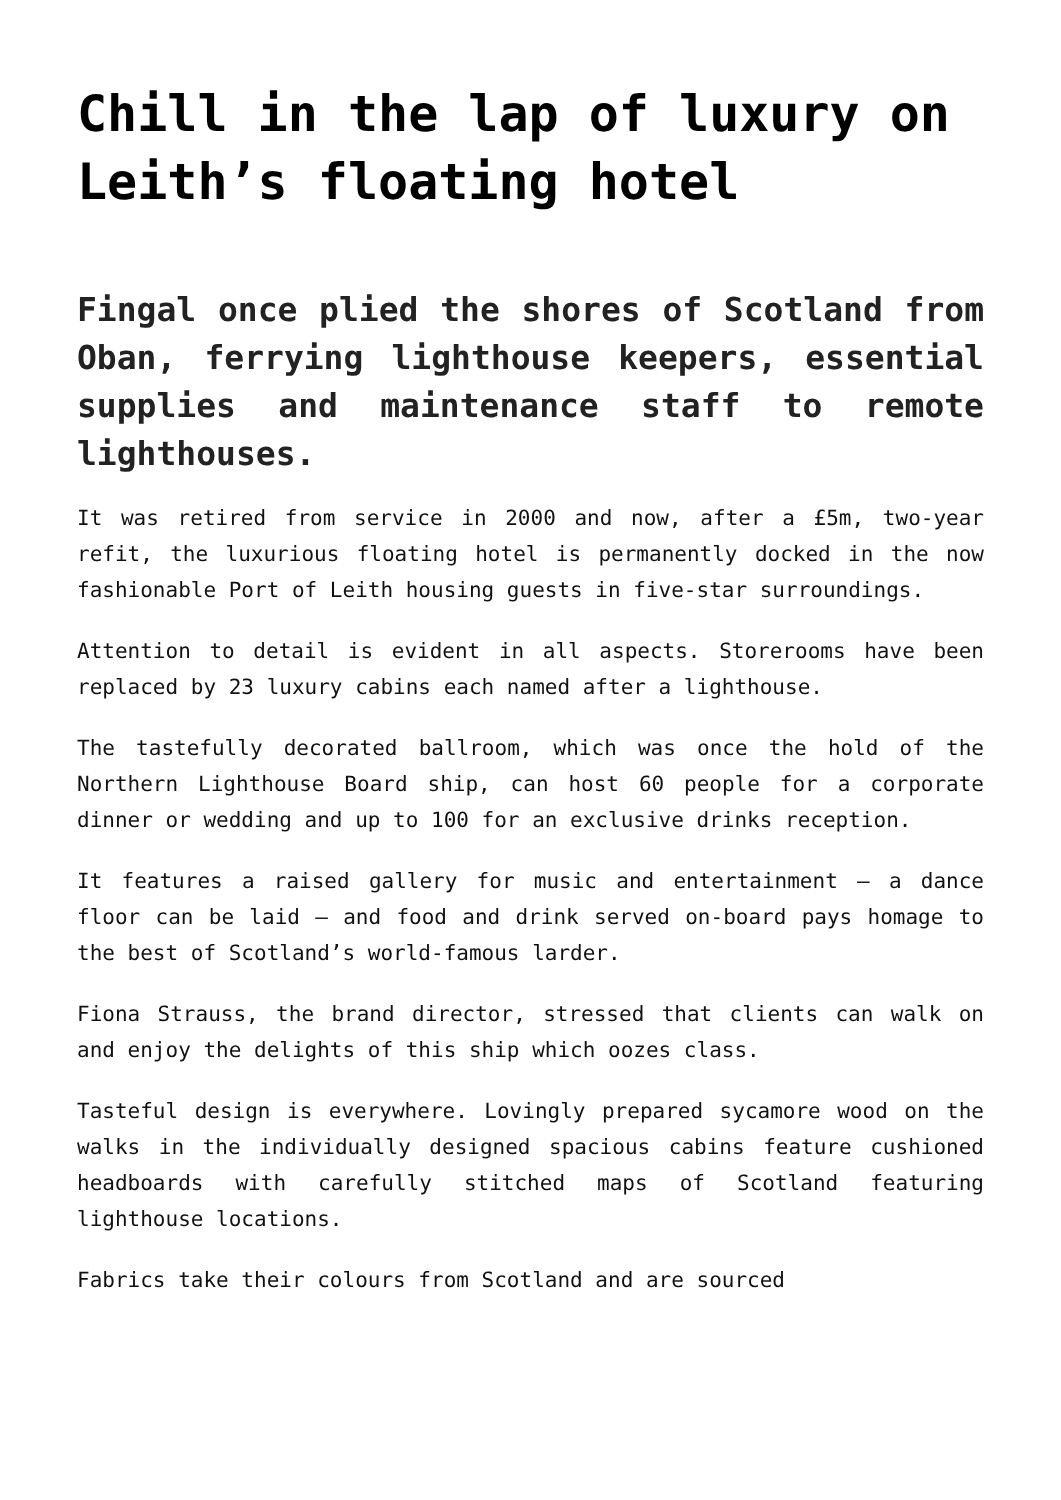Chill in the lap of luxury on Leith’s floating hotel
Fingal once plied the shores of Scotland from Oban, ferrying lighthouse keepers, essential supplies and maintenance staff to remote lighthouses.
It was retired from service in 2000 and now, after a £5m, two-year refit, the luxurious floating hotel is permanently docked in the now fashionable Port of Leith housing guests in five-star surroundings.
Attention to detail is evident in all aspects. Storerooms have been replaced by 23 luxury cabins each named after a lighthouse.
The tastefully decorated ballroom, which was once the hold of the Northern Lighthouse Board ship, can host 60 people for a corporate dinner or wedding and up to 100 for an exclusive drinks reception.
It features a raised gallery for music and entertainment – a dance floor can be laid – and food and drink served on-board pays homage to the best of Scotland’s world-famous larder.
Fiona Strauss, the brand director, stressed that clients can walk on and enjoy the delights of this ship which oozes class.
Tasteful design is everywhere. Lovingly prepared sycamore wood on the walks in the individually designed spacious cabins feature cushioned headboards with carefully stitched maps of Scotland featuring lighthouse locations.
Fabrics take their colours from Scotland and are sourced